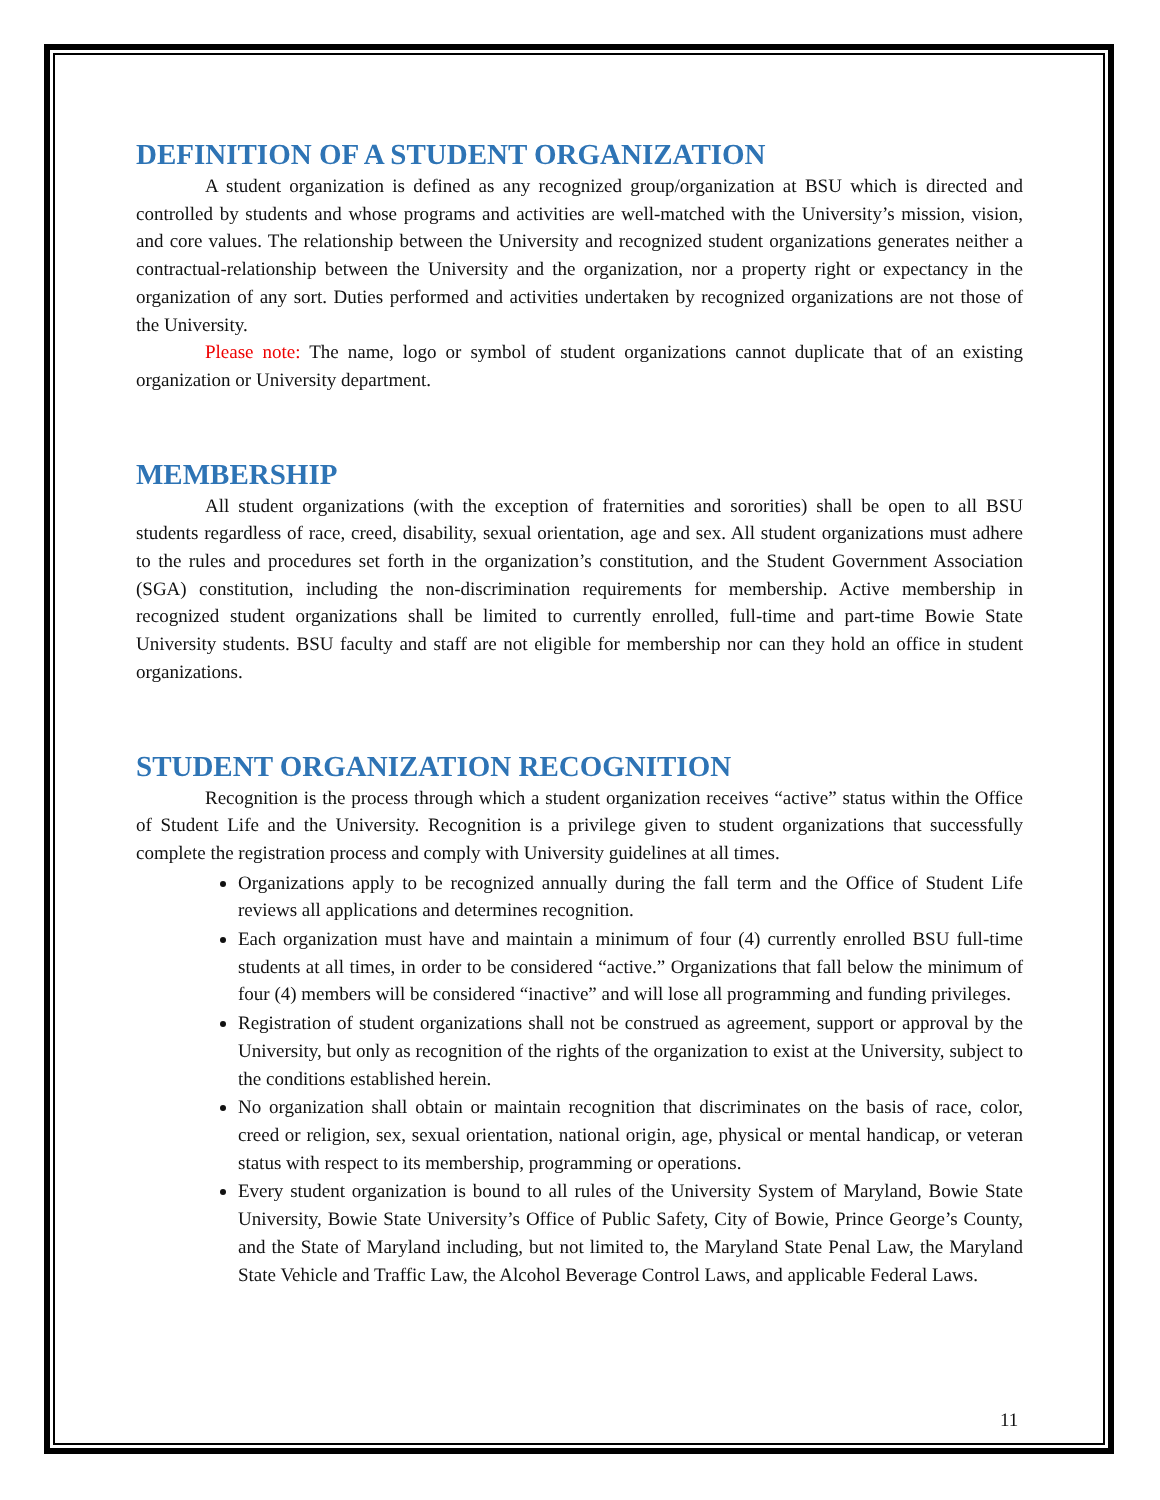DEFINITION OF A STUDENT ORGANIZATION
A student organization is defined as any recognized group/organization at BSU which is directed and controlled by students and whose programs and activities are well-matched with the University’s mission, vision, and core values. The relationship between the University and recognized student organizations generates neither a contractual-relationship between the University and the organization, nor a property right or expectancy in the organization of any sort. Duties performed and activities undertaken by recognized organizations are not those of the University.
Please note: The name, logo or symbol of student organizations cannot duplicate that of an existing organization or University department.
MEMBERSHIP
All student organizations (with the exception of fraternities and sororities) shall be open to all BSU students regardless of race, creed, disability, sexual orientation, age and sex. All student organizations must adhere to the rules and procedures set forth in the organization’s constitution, and the Student Government Association (SGA) constitution, including the non-discrimination requirements for membership. Active membership in recognized student organizations shall be limited to currently enrolled, full-time and part-time Bowie State University students. BSU faculty and staff are not eligible for membership nor can they hold an office in student organizations.
STUDENT ORGANIZATION RECOGNITION
Recognition is the process through which a student organization receives “active” status within the Office of Student Life and the University. Recognition is a privilege given to student organizations that successfully complete the registration process and comply with University guidelines at all times.
Organizations apply to be recognized annually during the fall term and the Office of Student Life reviews all applications and determines recognition.
Each organization must have and maintain a minimum of four (4) currently enrolled BSU full-time students at all times, in order to be considered “active.” Organizations that fall below the minimum of four (4) members will be considered “inactive” and will lose all programming and funding privileges.
Registration of student organizations shall not be construed as agreement, support or approval by the University, but only as recognition of the rights of the organization to exist at the University, subject to the conditions established herein.
No organization shall obtain or maintain recognition that discriminates on the basis of race, color, creed or religion, sex, sexual orientation, national origin, age, physical or mental handicap, or veteran status with respect to its membership, programming or operations.
Every student organization is bound to all rules of the University System of Maryland, Bowie State University, Bowie State University’s Office of Public Safety, City of Bowie, Prince George’s County, and the State of Maryland including, but not limited to, the Maryland State Penal Law, the Maryland State Vehicle and Traffic Law, the Alcohol Beverage Control Laws, and applicable Federal Laws.
11